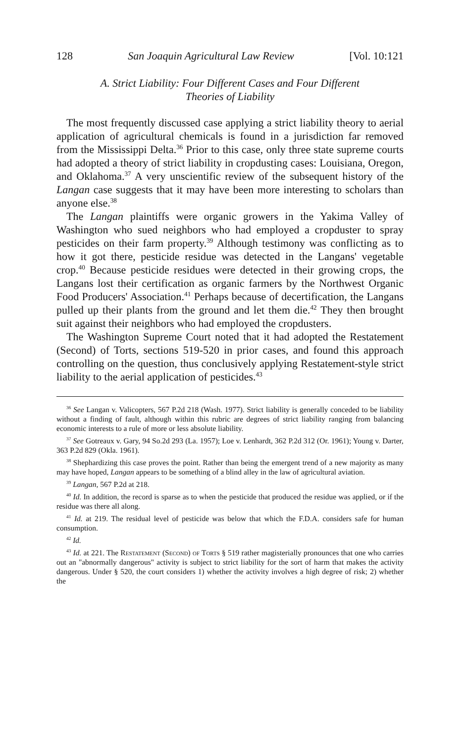128 San Joaquin Agricultural Law Review [Vol. 10:121
A. Strict Liability: Four Different Cases and Four Different
Theories of Liability
The most frequently discussed case applying a strict liability theory to aerial application of agricultural chemicals is found in a jurisdiction far removed from the Mississippi Delta.<sup>36</sup> Prior to this case, only three state supreme courts had adopted a theory of strict liability in cropdusting cases: Louisiana, Oregon, and Oklahoma.<sup>37</sup> A very unscientific review of the subsequent history of the Langan case suggests that it may have been more interesting to scholars than anyone else.<sup>38</sup>
The Langan plaintiffs were organic growers in the Yakima Valley of Washington who sued neighbors who had employed a cropduster to spray pesticides on their farm property.<sup>39</sup> Although testimony was conflicting as to how it got there, pesticide residue was detected in the Langans' vegetable crop.<sup>40</sup> Because pesticide residues were detected in their growing crops, the Langans lost their certification as organic farmers by the Northwest Organic Food Producers' Association.<sup>41</sup> Perhaps because of decertification, the Langans pulled up their plants from the ground and let them die.<sup>42</sup> They then brought suit against their neighbors who had employed the cropdusters.
The Washington Supreme Court noted that it had adopted the Restatement (Second) of Torts, sections 519-520 in prior cases, and found this approach controlling on the question, thus conclusively applying Restatement-style strict liability to the aerial application of pesticides.<sup>43</sup>
<sup>36</sup> See Langan v. Valicopters, 567 P.2d 218 (Wash. 1977). Strict liability is generally conceded to be liability without a finding of fault, although within this rubric are degrees of strict liability ranging from balancing economic interests to a rule of more or less absolute liability.
<sup>37</sup> See Gotreaux v. Gary, 94 So.2d 293 (La. 1957); Loe v. Lenhardt, 362 P.2d 312 (Or. 1961); Young v. Darter, 363 P.2d 829 (Okla. 1961).
<sup>38</sup> Shephardizing this case proves the point. Rather than being the emergent trend of a new majority as many may have hoped, Langan appears to be something of a blind alley in the law of agricultural aviation.
<sup>39</sup> Langan, 567 P.2d at 218.
<sup>40</sup> Id. In addition, the record is sparse as to when the pesticide that produced the residue was applied, or if the residue was there all along.
<sup>41</sup> Id. at 219. The residual level of pesticide was below that which the F.D.A. considers safe for human consumption.
<sup>42</sup> Id.
<sup>43</sup> Id. at 221. The Restatement (Second) of Torts § 519 rather magisterially pronounces that one who carries out an "abnormally dangerous" activity is subject to strict liability for the sort of harm that makes the activity dangerous. Under § 520, the court considers 1) whether the activity involves a high degree of risk; 2) whether the